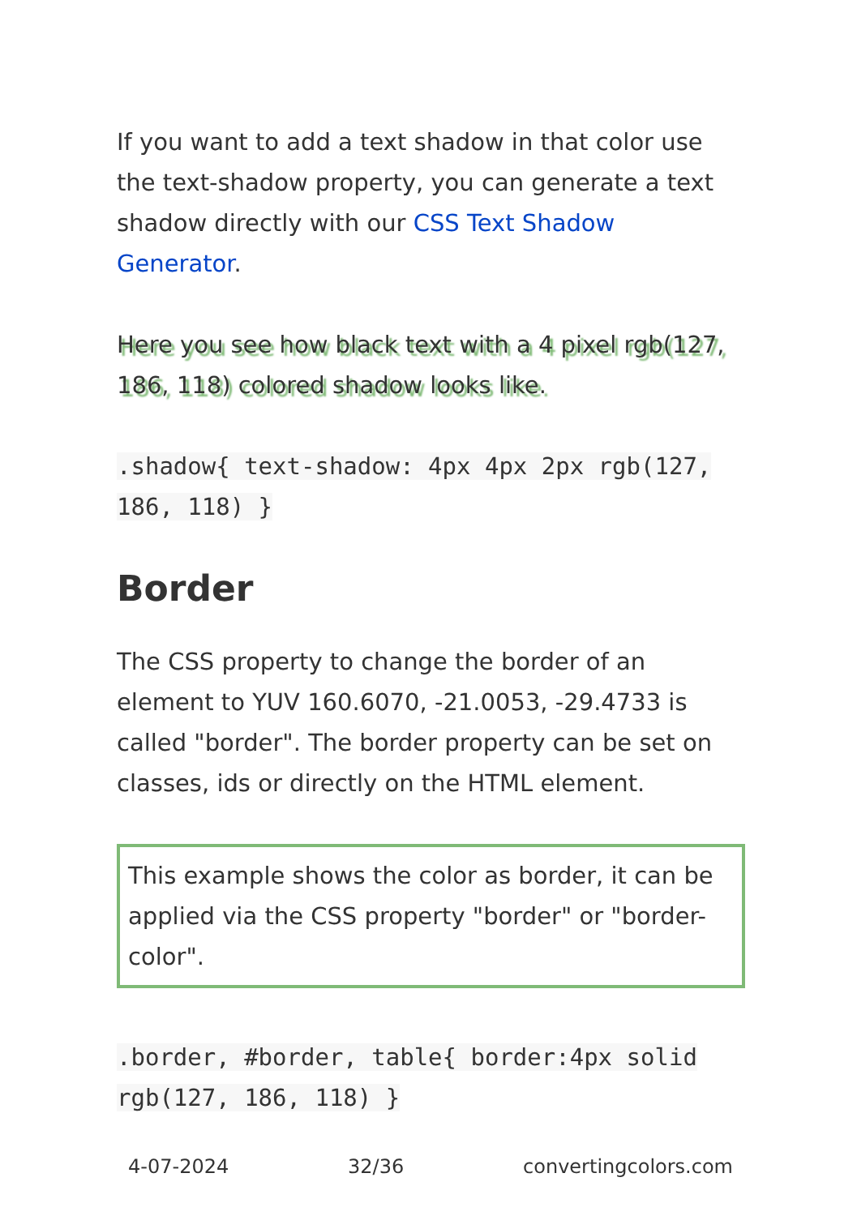If you want to add a text shadow in that color use the text-shadow property, you can generate a text shadow directly with our CSS Text Shadow Generator.
Here you see how black text with a 4 pixel rgb(127, 186, 118) colored shadow looks like.
.shadow{ text-shadow: 4px 4px 2px rgb(127, 186, 118) }
Border
The CSS property to change the border of an element to YUV 160.6070, -21.0053, -29.4733 is called "border". The border property can be set on classes, ids or directly on the HTML element.
This example shows the color as border, it can be applied via the CSS property "border" or "border-color".
.border, #border, table{ border:4px solid rgb(127, 186, 118) }
4-07-2024 32/36 convertingcolors.com